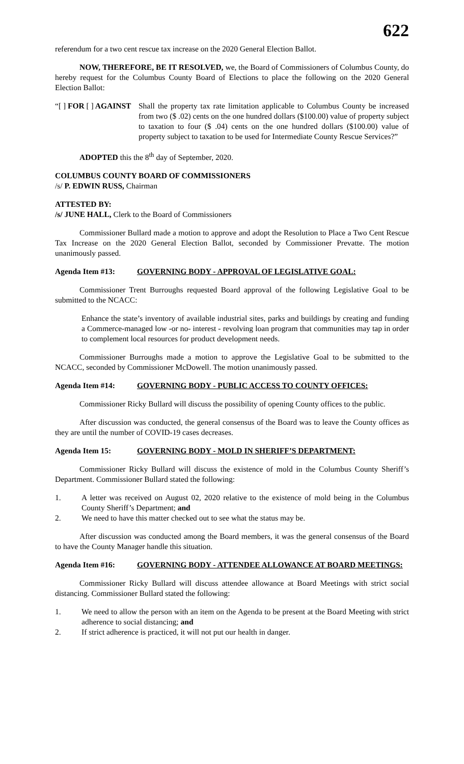622
referendum for a two cent rescue tax increase on the 2020 General Election Ballot.
NOW, THEREFORE, BE IT RESOLVED, we, the Board of Commissioners of Columbus County, do hereby request for the Columbus County Board of Elections to place the following on the 2020 General Election Ballot:
“[ ] FOR [ ] AGAINST
Shall the property tax rate limitation applicable to Columbus County be increased from two ($ .02) cents on the one hundred dollars ($100.00) value of property subject to taxation to four ($ .04) cents on the one hundred dollars ($100.00) value of property subject to taxation to be used for Intermediate County Rescue Services?”
ADOPTED this the 8<sup>th</sup> day of September, 2020.
COLUMBUS COUNTY BOARD OF COMMISSIONERS
/s/ P. EDWIN RUSS, Chairman
ATTESTED BY:
/s/ JUNE HALL, Clerk to the Board of Commissioners
Commissioner Bullard made a motion to approve and adopt the Resolution to Place a Two Cent Rescue Tax Increase on the 2020 General Election Ballot, seconded by Commissioner Prevatte. The motion unanimously passed.
Agenda Item #13: GOVERNING BODY - APPROVAL OF LEGISLATIVE GOAL:
Commissioner Trent Burroughs requested Board approval of the following Legislative Goal to be submitted to the NCACC:
Enhance the state’s inventory of available industrial sites, parks and buildings by creating and funding a Commerce-managed low -or no- interest - revolving loan program that communities may tap in order to complement local resources for product development needs.
Commissioner Burroughs made a motion to approve the Legislative Goal to be submitted to the NCACC, seconded by Commissioner McDowell. The motion unanimously passed.
Agenda Item #14: GOVERNING BODY - PUBLIC ACCESS TO COUNTY OFFICES:
Commissioner Ricky Bullard will discuss the possibility of opening County offices to the public.
After discussion was conducted, the general consensus of the Board was to leave the County offices as they are until the number of COVID-19 cases decreases.
Agenda Item 15: GOVERNING BODY - MOLD IN SHERIFF’S DEPARTMENT:
Commissioner Ricky Bullard will discuss the existence of mold in the Columbus County Sheriff’s Department. Commissioner Bullard stated the following:
1. A letter was received on August 02, 2020 relative to the existence of mold being in the Columbus County Sheriff’s Department; and
2. We need to have this matter checked out to see what the status may be.
After discussion was conducted among the Board members, it was the general consensus of the Board to have the County Manager handle this situation.
Agenda Item #16: GOVERNING BODY - ATTENDEE ALLOWANCE AT BOARD MEETINGS:
Commissioner Ricky Bullard will discuss attendee allowance at Board Meetings with strict social distancing. Commissioner Bullard stated the following:
1. We need to allow the person with an item on the Agenda to be present at the Board Meeting with strict adherence to social distancing; and
2. If strict adherence is practiced, it will not put our health in danger.